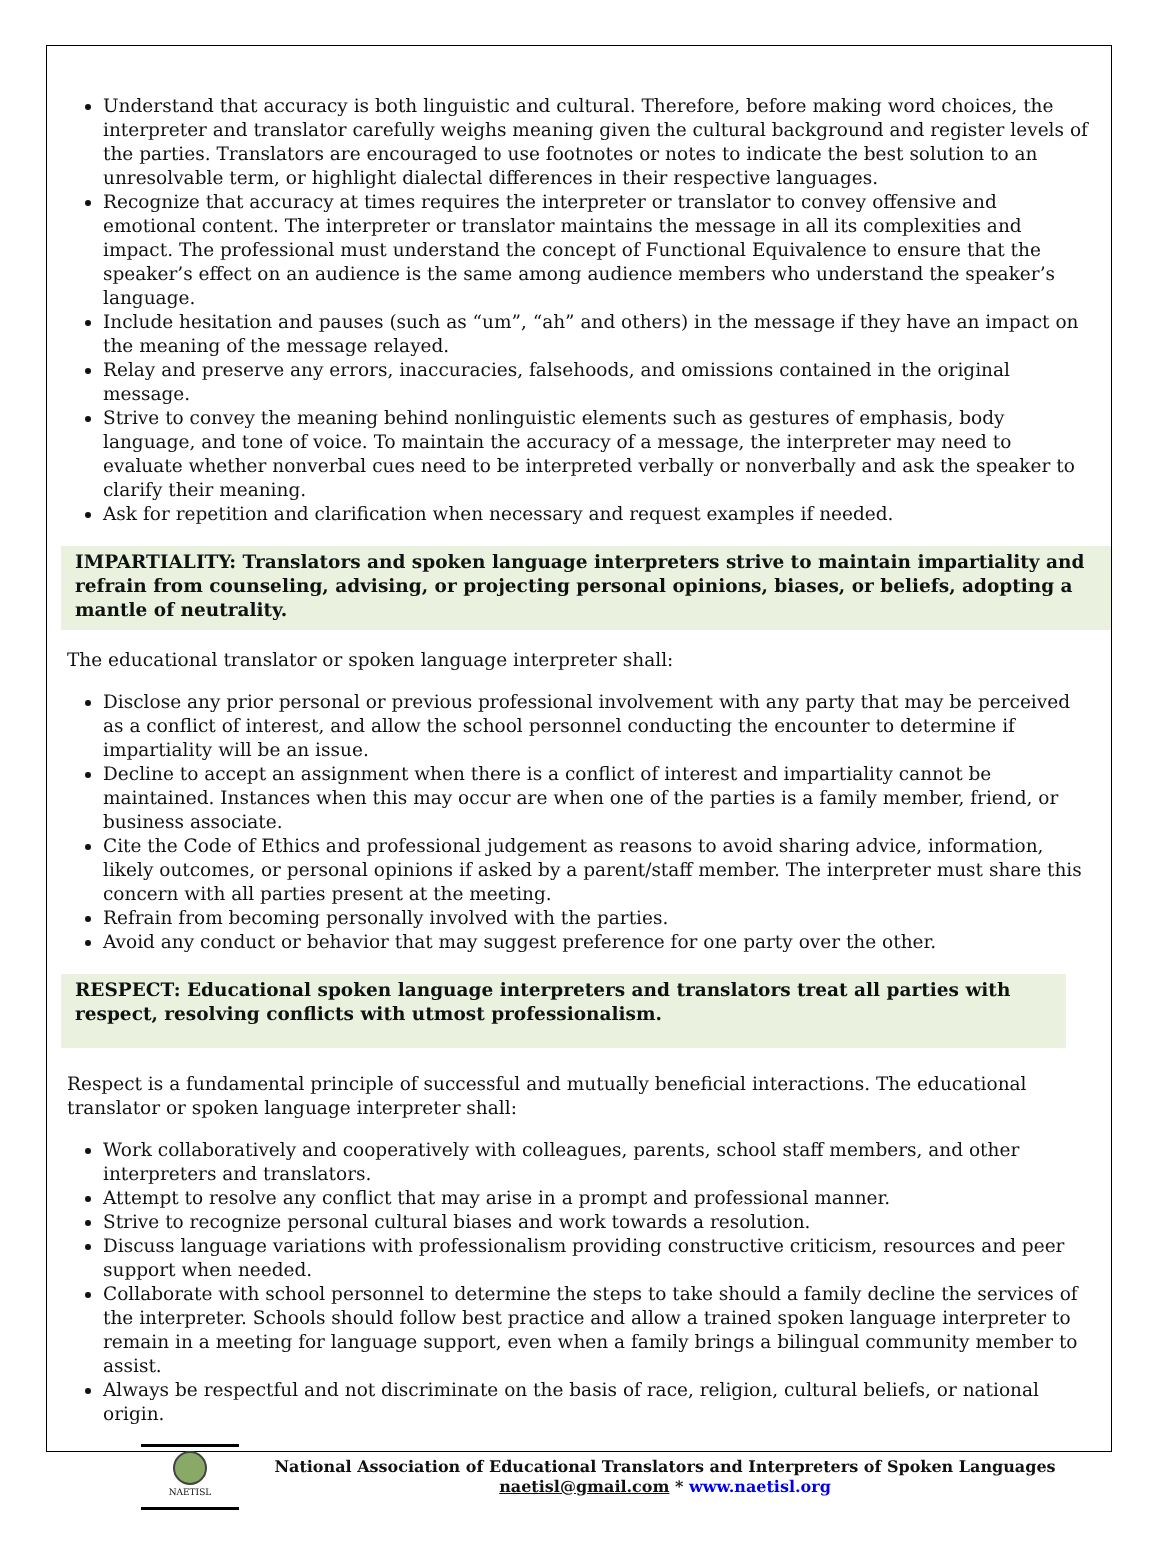Understand that accuracy is both linguistic and cultural. Therefore, before making word choices, the interpreter and translator carefully weighs meaning given the cultural background and register levels of the parties. Translators are encouraged to use footnotes or notes to indicate the best solution to an unresolvable term, or highlight dialectal differences in their respective languages.
Recognize that accuracy at times requires the interpreter or translator to convey offensive and emotional content. The interpreter or translator maintains the message in all its complexities and impact. The professional must understand the concept of Functional Equivalence to ensure that the speaker’s effect on an audience is the same among audience members who understand the speaker’s language.
Include hesitation and pauses (such as “um”, “ah” and others) in the message if they have an impact on the meaning of the message relayed.
Relay and preserve any errors, inaccuracies, falsehoods, and omissions contained in the original message.
Strive to convey the meaning behind nonlinguistic elements such as gestures of emphasis, body language, and tone of voice. To maintain the accuracy of a message, the interpreter may need to evaluate whether nonverbal cues need to be interpreted verbally or nonverbally and ask the speaker to clarify their meaning.
Ask for repetition and clarification when necessary and request examples if needed.
IMPARTIALITY: Translators and spoken language interpreters strive to maintain impartiality and refrain from counseling, advising, or projecting personal opinions, biases, or beliefs, adopting a mantle of neutrality.
The educational translator or spoken language interpreter shall:
Disclose any prior personal or previous professional involvement with any party that may be perceived as a conflict of interest, and allow the school personnel conducting the encounter to determine if impartiality will be an issue.
Decline to accept an assignment when there is a conflict of interest and impartiality cannot be maintained. Instances when this may occur are when one of the parties is a family member, friend, or business associate.
Cite the Code of Ethics and professional judgement as reasons to avoid sharing advice, information, likely outcomes, or personal opinions if asked by a parent/staff member. The interpreter must share this concern with all parties present at the meeting.
Refrain from becoming personally involved with the parties.
Avoid any conduct or behavior that may suggest preference for one party over the other.
RESPECT: Educational spoken language interpreters and translators treat all parties with respect, resolving conflicts with utmost professionalism.
Respect is a fundamental principle of successful and mutually beneficial interactions. The educational translator or spoken language interpreter shall:
Work collaboratively and cooperatively with colleagues, parents, school staff members, and other interpreters and translators.
Attempt to resolve any conflict that may arise in a prompt and professional manner.
Strive to recognize personal cultural biases and work towards a resolution.
Discuss language variations with professionalism providing constructive criticism, resources and peer support when needed.
Collaborate with school personnel to determine the steps to take should a family decline the services of the interpreter. Schools should follow best practice and allow a trained spoken language interpreter to remain in a meeting for language support, even when a family brings a bilingual community member to assist.
Always be respectful and not discriminate on the basis of race, religion, cultural beliefs, or national origin.
NAETISL
National Association of Educational Translators and Interpreters of Spoken Languages
naetisl@gmail.com * www.naetisl.org